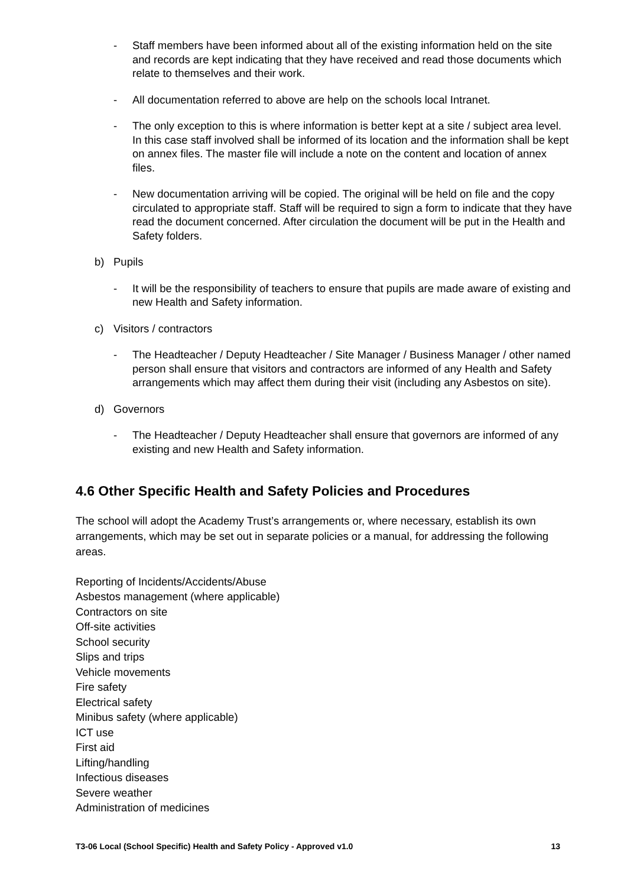- Staff members have been informed about all of the existing information held on the site and records are kept indicating that they have received and read those documents which relate to themselves and their work.
- All documentation referred to above are help on the schools local Intranet.
- The only exception to this is where information is better kept at a site / subject area level. In this case staff involved shall be informed of its location and the information shall be kept on annex files. The master file will include a note on the content and location of annex files.
- New documentation arriving will be copied. The original will be held on file and the copy circulated to appropriate staff. Staff will be required to sign a form to indicate that they have read the document concerned. After circulation the document will be put in the Health and Safety folders.
b) Pupils
- It will be the responsibility of teachers to ensure that pupils are made aware of existing and new Health and Safety information.
c) Visitors / contractors
- The Headteacher / Deputy Headteacher / Site Manager / Business Manager / other named person shall ensure that visitors and contractors are informed of any Health and Safety arrangements which may affect them during their visit (including any Asbestos on site).
d) Governors
- The Headteacher / Deputy Headteacher shall ensure that governors are informed of any existing and new Health and Safety information.
4.6 Other Specific Health and Safety Policies and Procedures
The school will adopt the Academy Trust’s arrangements or, where necessary, establish its own arrangements, which may be set out in separate policies or a manual, for addressing the following areas.
Reporting of Incidents/Accidents/Abuse
Asbestos management (where applicable)
Contractors on site
Off-site activities
School security
Slips and trips
Vehicle movements
Fire safety
Electrical safety
Minibus safety (where applicable)
ICT use
First aid
Lifting/handling
Infectious diseases
Severe weather
Administration of medicines
T3-06 Local (School Specific) Health and Safety Policy - Approved v1.0 13